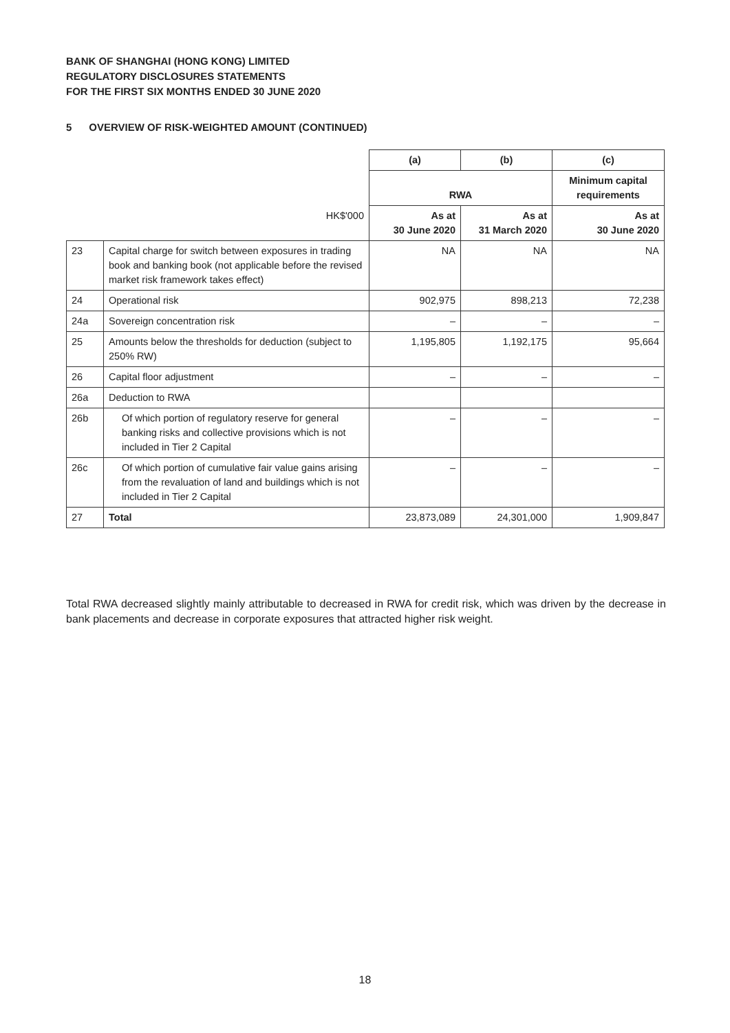BANK OF SHANGHAI (HONG KONG) LIMITED
REGULATORY DISCLOSURES STATEMENTS
FOR THE FIRST SIX MONTHS ENDED 30 JUNE 2020
5 OVERVIEW OF RISK-WEIGHTED AMOUNT (CONTINUED)
| | | (a) | (b) | (c) |
| | | RWA | | Minimum capital requirements |
| | HK$'000 | As at 30 June 2020 | As at 31 March 2020 | As at 30 June 2020 |
| 23 | Capital charge for switch between exposures in trading book and banking book (not applicable before the revised market risk framework takes effect) | NA | NA | NA |
| 24 | Operational risk | 902,975 | 898,213 | 72,238 |
| 24a | Sovereign concentration risk | – | – | – |
| 25 | Amounts below the thresholds for deduction (subject to 250% RW) | 1,195,805 | 1,192,175 | 95,664 |
| 26 | Capital floor adjustment | – | – | – |
| 26a | Deduction to RWA | | | |
| 26b | Of which portion of regulatory reserve for general banking risks and collective provisions which is not included in Tier 2 Capital | – | – | – |
| 26c | Of which portion of cumulative fair value gains arising from the revaluation of land and buildings which is not included in Tier 2 Capital | – | – | – |
| 27 | Total | 23,873,089 | 24,301,000 | 1,909,847 |
Total RWA decreased slightly mainly attributable to decreased in RWA for credit risk, which was driven by the decrease in bank placements and decrease in corporate exposures that attracted higher risk weight.
18